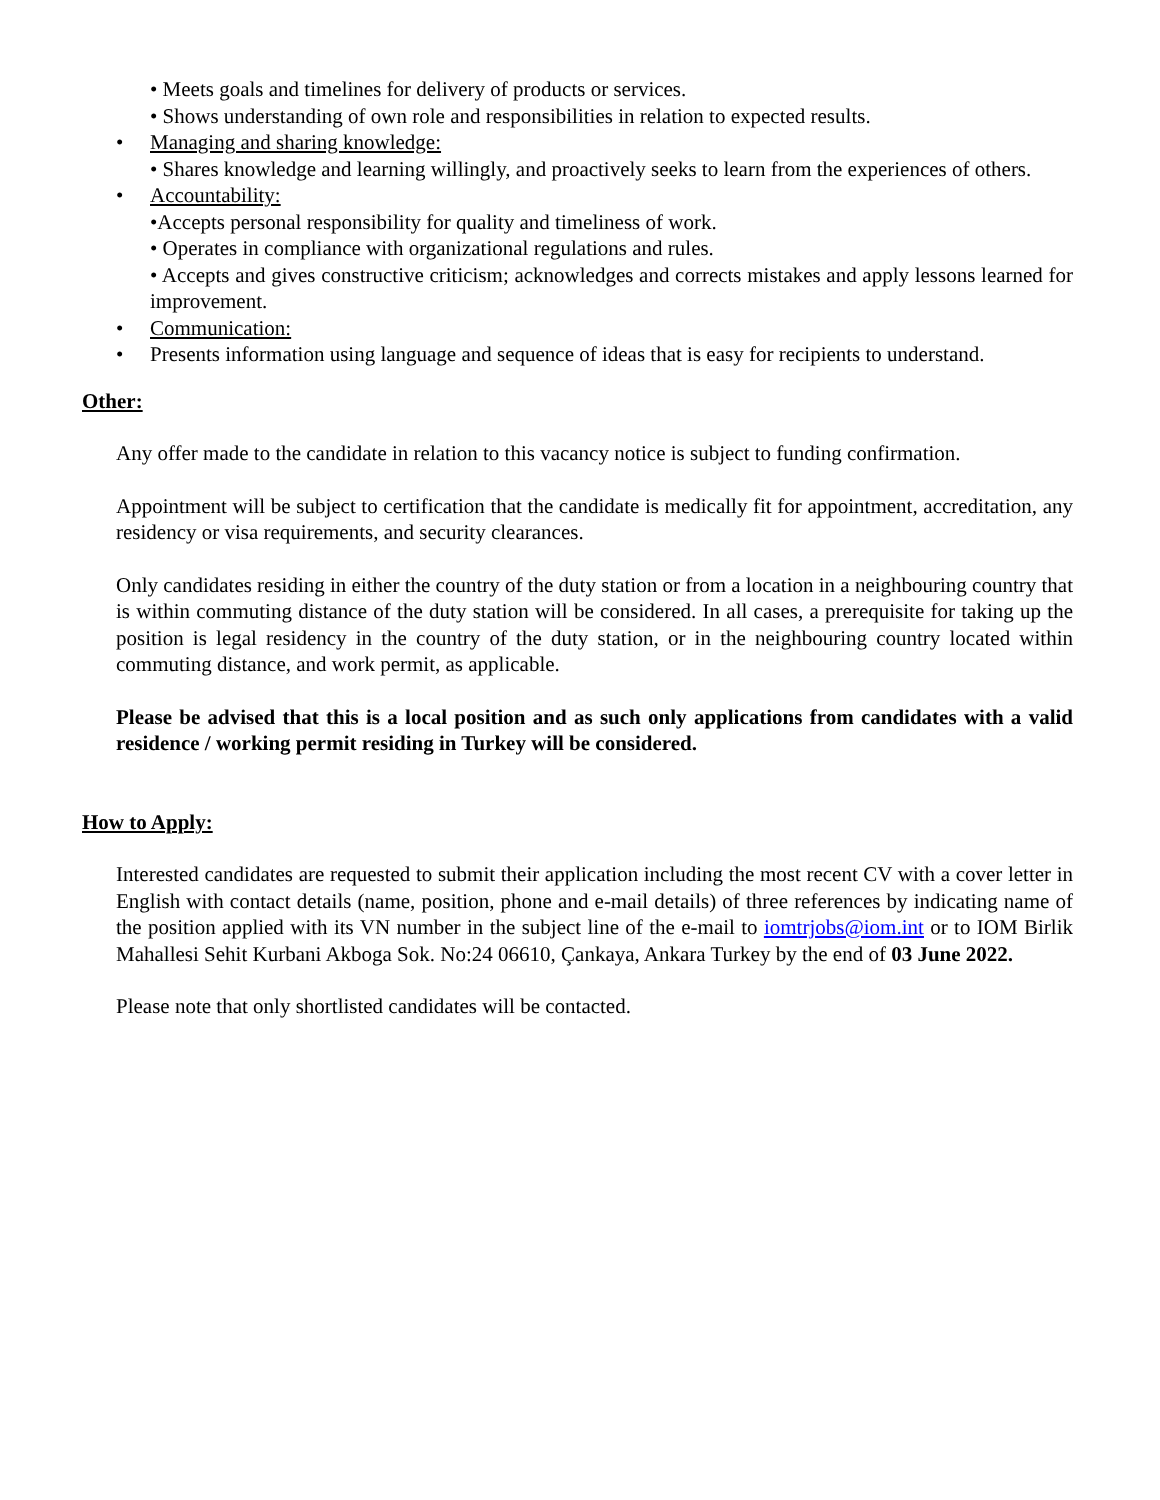• Meets goals and timelines for delivery of products or services.
• Shows understanding of own role and responsibilities in relation to expected results.
• Managing and sharing knowledge:
• Shares knowledge and learning willingly, and proactively seeks to learn from the experiences of others.
• Accountability:
•Accepts personal responsibility for quality and timeliness of work.
• Operates in compliance with organizational regulations and rules.
• Accepts and gives constructive criticism; acknowledges and corrects mistakes and apply lessons learned for improvement.
• Communication:
• Presents information using language and sequence of ideas that is easy for recipients to understand.
Other:
Any offer made to the candidate in relation to this vacancy notice is subject to funding confirmation.
Appointment will be subject to certification that the candidate is medically fit for appointment, accreditation, any residency or visa requirements, and security clearances.
Only candidates residing in either the country of the duty station or from a location in a neighbouring country that is within commuting distance of the duty station will be considered. In all cases, a prerequisite for taking up the position is legal residency in the country of the duty station, or in the neighbouring country located within commuting distance, and work permit, as applicable.
Please be advised that this is a local position and as such only applications from candidates with a valid residence / working permit residing in Turkey will be considered.
How to Apply:
Interested candidates are requested to submit their application including the most recent CV with a cover letter in English with contact details (name, position, phone and e-mail details) of three references by indicating name of the position applied with its VN number in the subject line of the e-mail to iomtrjobs@iom.int or to IOM Birlik Mahallesi Sehit Kurbani Akboga Sok. No:24 06610, Çankaya, Ankara Turkey by the end of 03 June 2022.
Please note that only shortlisted candidates will be contacted.